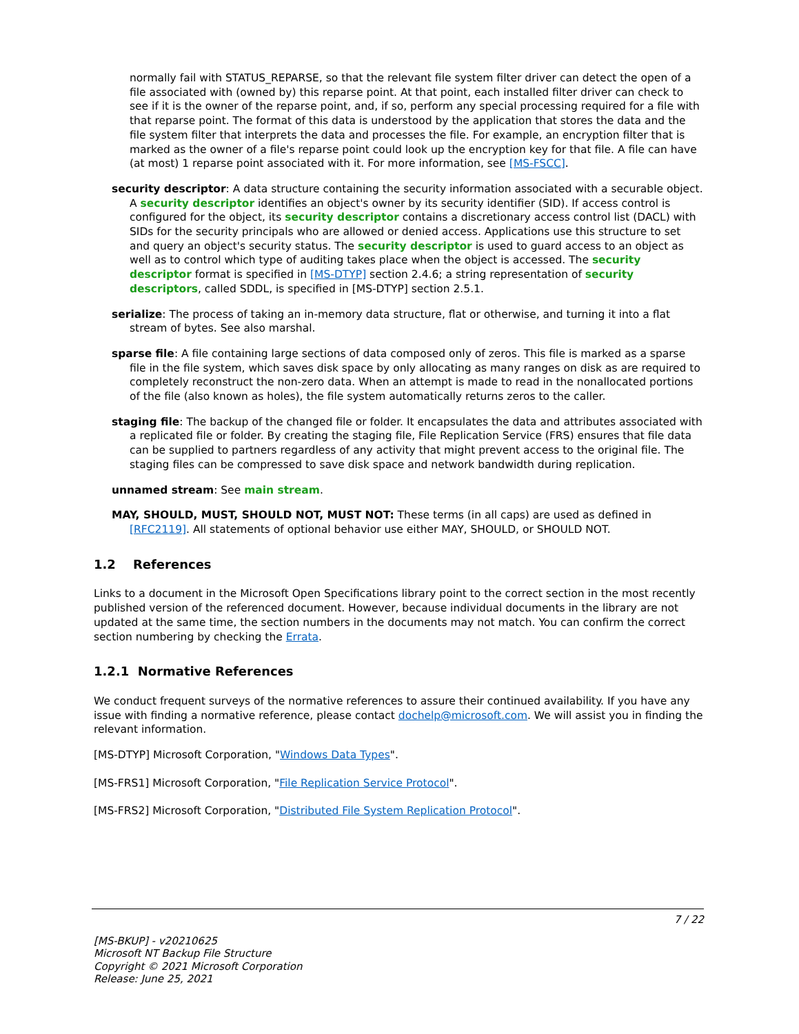normally fail with STATUS_REPARSE, so that the relevant file system filter driver can detect the open of a file associated with (owned by) this reparse point. At that point, each installed filter driver can check to see if it is the owner of the reparse point, and, if so, perform any special processing required for a file with that reparse point. The format of this data is understood by the application that stores the data and the file system filter that interprets the data and processes the file. For example, an encryption filter that is marked as the owner of a file's reparse point could look up the encryption key for that file. A file can have (at most) 1 reparse point associated with it. For more information, see [MS-FSCC].
security descriptor: A data structure containing the security information associated with a securable object. A security descriptor identifies an object's owner by its security identifier (SID). If access control is configured for the object, its security descriptor contains a discretionary access control list (DACL) with SIDs for the security principals who are allowed or denied access. Applications use this structure to set and query an object's security status. The security descriptor is used to guard access to an object as well as to control which type of auditing takes place when the object is accessed. The security descriptor format is specified in [MS-DTYP] section 2.4.6; a string representation of security descriptors, called SDDL, is specified in [MS-DTYP] section 2.5.1.
serialize: The process of taking an in-memory data structure, flat or otherwise, and turning it into a flat stream of bytes. See also marshal.
sparse file: A file containing large sections of data composed only of zeros. This file is marked as a sparse file in the file system, which saves disk space by only allocating as many ranges on disk as are required to completely reconstruct the non-zero data. When an attempt is made to read in the nonallocated portions of the file (also known as holes), the file system automatically returns zeros to the caller.
staging file: The backup of the changed file or folder. It encapsulates the data and attributes associated with a replicated file or folder. By creating the staging file, File Replication Service (FRS) ensures that file data can be supplied to partners regardless of any activity that might prevent access to the original file. The staging files can be compressed to save disk space and network bandwidth during replication.
unnamed stream: See main stream.
MAY, SHOULD, MUST, SHOULD NOT, MUST NOT: These terms (in all caps) are used as defined in [RFC2119]. All statements of optional behavior use either MAY, SHOULD, or SHOULD NOT.
1.2 References
Links to a document in the Microsoft Open Specifications library point to the correct section in the most recently published version of the referenced document. However, because individual documents in the library are not updated at the same time, the section numbers in the documents may not match. You can confirm the correct section numbering by checking the Errata.
1.2.1 Normative References
We conduct frequent surveys of the normative references to assure their continued availability. If you have any issue with finding a normative reference, please contact dochelp@microsoft.com. We will assist you in finding the relevant information.
[MS-DTYP] Microsoft Corporation, "Windows Data Types".
[MS-FRS1] Microsoft Corporation, "File Replication Service Protocol".
[MS-FRS2] Microsoft Corporation, "Distributed File System Replication Protocol".
7 / 22
[MS-BKUP] - v20210625
Microsoft NT Backup File Structure
Copyright © 2021 Microsoft Corporation
Release: June 25, 2021